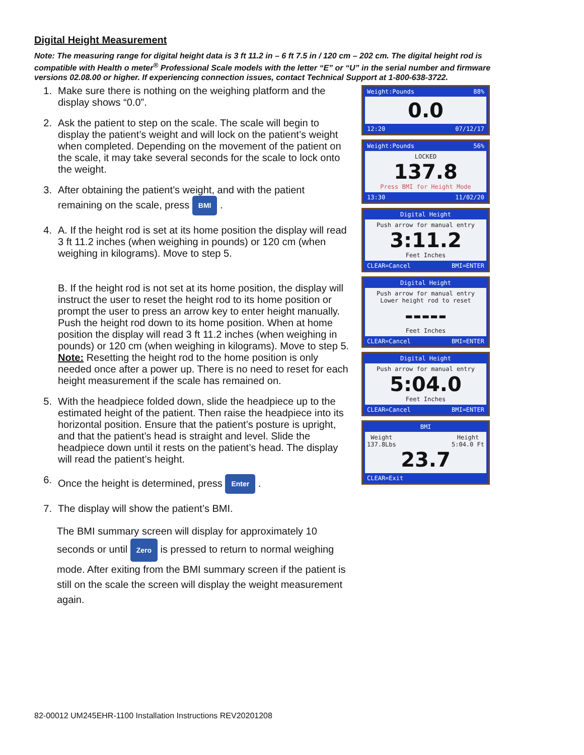Digital Height Measurement
Note: The measuring range for digital height data is 3 ft 11.2 in – 6 ft 7.5 in / 120 cm – 202 cm. The digital height rod is compatible with Health o meter<sup>®</sup> Professional Scale models with the letter “E” or “U” in the serial number and firmware versions 02.08.00 or higher. If experiencing connection issues, contact Technical Support at 1-800-638-3722.
1. Make sure there is nothing on the weighing platform and the display shows “0.0”.
2. Ask the patient to step on the scale. The scale will begin to display the patient’s weight and will lock on the patient’s weight when completed. Depending on the movement of the patient on the scale, it may take several seconds for the scale to lock onto the weight.
3. After obtaining the patient’s weight, and with the patient remaining on the scale, press BMI .
4. A. If the height rod is set at its home position the display will read 3 ft 11.2 inches (when weighing in pounds) or 120 cm (when weighing in kilograms). Move to step 5.
B. If the height rod is not set at its home position, the display will instruct the user to reset the height rod to its home position or prompt the user to press an arrow key to enter height manually. Push the height rod down to its home position. When at home position the display will read 3 ft 11.2 inches (when weighing in pounds) or 120 cm (when weighing in kilograms). Move to step 5. Note: Resetting the height rod to the home position is only needed once after a power up. There is no need to reset for each height measurement if the scale has remained on.
5. With the headpiece folded down, slide the headpiece up to the estimated height of the patient. Then raise the headpiece into its horizontal position. Ensure that the patient’s posture is upright, and that the patient’s head is straight and level. Slide the headpiece down until it rests on the patient’s head. The display will read the patient’s height.
6. Once the height is determined, press Enter .
7. The display will show the patient’s BMI.
The BMI summary screen will display for approximately 10 seconds or until Zero is pressed to return to normal weighing mode. After exiting from the BMI summary screen if the patient is still on the scale the screen will display the weight measurement again.
Weight:Pounds 88%
0.0
12:20 07/12/17
Weight:Pounds 56%
LOCKED
137.8
Press BMI for Height Mode
13:30 11/02/20
Digital Height
Push arrow for manual entry
3:11.2
Feet Inches
CLEAR=Cancel BMI=ENTER
Digital Height
Push arrow for manual entry
Lower height rod to reset
-----
Feet Inches
CLEAR=Cancel BMI=ENTER
Digital Height
Push arrow for manual entry
5:04.0
Feet Inches
CLEAR=Cancel BMI=ENTER
BMI
Weight
137.8Lbs Height
5:04.0 Ft
23.7
CLEAR=Exit
82-00012 UM245EHR-1100 Installation Instructions REV20201208